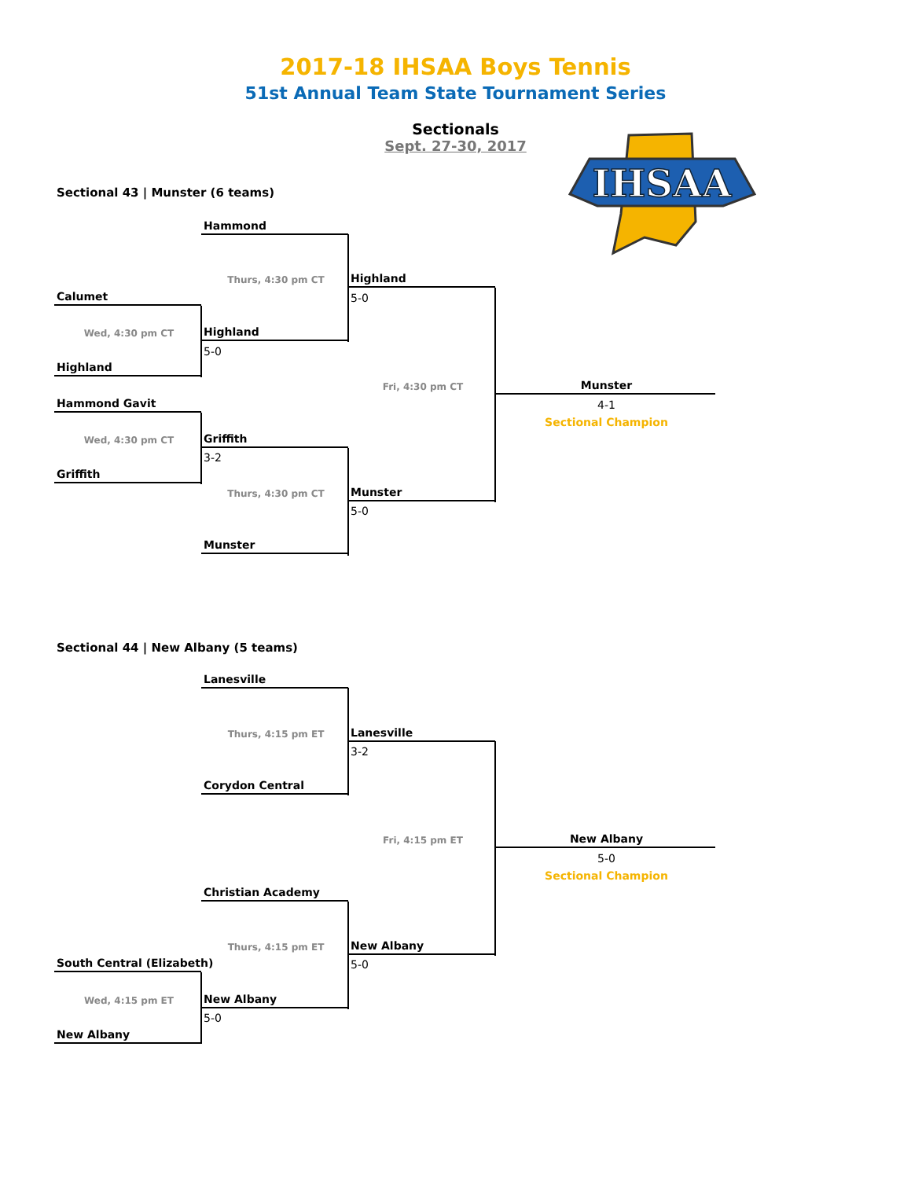2017-18 IHSAA Boys Tennis
51st Annual Team State Tournament Series
Sectionals
Sept. 27-30, 2017
IHSAA
Sectional 43 | Munster (6 teams)
Hammond
Thurs, 4:30 pm CT
Highland
Calumet
5-0
Wed, 4:30 pm CT
Highland
5-0
Highland
Fri, 4:30 pm CT
Munster
Hammond Gavit
4-1
Sectional Champion
Wed, 4:30 pm CT
Griffith
3-2
Griffith
Thurs, 4:30 pm CT
Munster
5-0
Munster
Sectional 44 | New Albany (5 teams)
Lanesville
Thurs, 4:15 pm ET
Lanesville
3-2
Corydon Central
Fri, 4:15 pm ET
New Albany
5-0
Sectional Champion
Christian Academy
Thurs, 4:15 pm ET
New Albany
South Central (Elizabeth)
5-0
Wed, 4:15 pm ET
New Albany
5-0
New Albany